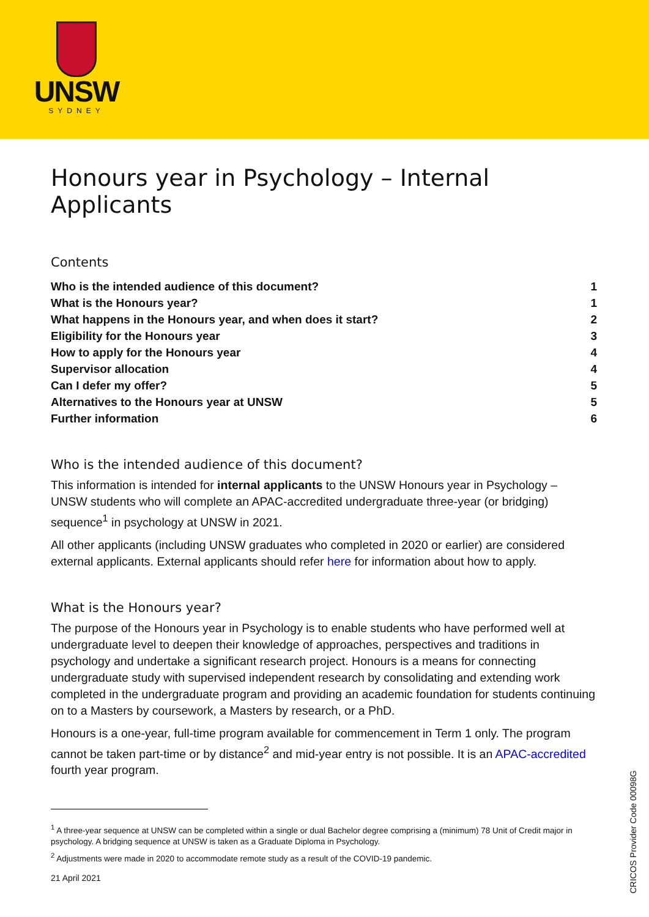UNSW
SYDNEY
Honours year in Psychology – Internal Applicants
Contents
| Who is the intended audience of this document? | 1 |
| What is the Honours year? | 1 |
| What happens in the Honours year, and when does it start? | 2 |
| Eligibility for the Honours year | 3 |
| How to apply for the Honours year | 4 |
| Supervisor allocation | 4 |
| Can I defer my offer? | 5 |
| Alternatives to the Honours year at UNSW | 5 |
| Further information | 6 |
Who is the intended audience of this document?
This information is intended for internal applicants to the UNSW Honours year in Psychology – UNSW students who will complete an APAC-accredited undergraduate three-year (or bridging) sequence<sup>1</sup> in psychology at UNSW in 2021.
All other applicants (including UNSW graduates who completed in 2020 or earlier) are considered external applicants. External applicants should refer here for information about how to apply.
What is the Honours year?
The purpose of the Honours year in Psychology is to enable students who have performed well at undergraduate level to deepen their knowledge of approaches, perspectives and traditions in psychology and undertake a significant research project. Honours is a means for connecting undergraduate study with supervised independent research by consolidating and extending work completed in the undergraduate program and providing an academic foundation for students continuing on to a Masters by coursework, a Masters by research, or a PhD.
Honours is a one-year, full-time program available for commencement in Term 1 only. The program cannot be taken part-time or by distance<sup>2</sup> and mid-year entry is not possible. It is an APAC-accredited fourth year program.
<sup>1</sup> A three-year sequence at UNSW can be completed within a single or dual Bachelor degree comprising a (minimum) 78 Unit of Credit major in psychology. A bridging sequence at UNSW is taken as a Graduate Diploma in Psychology.
<sup>2</sup> Adjustments were made in 2020 to accommodate remote study as a result of the COVID-19 pandemic.
21 April 2021
CRICOS Provider Code 00098G